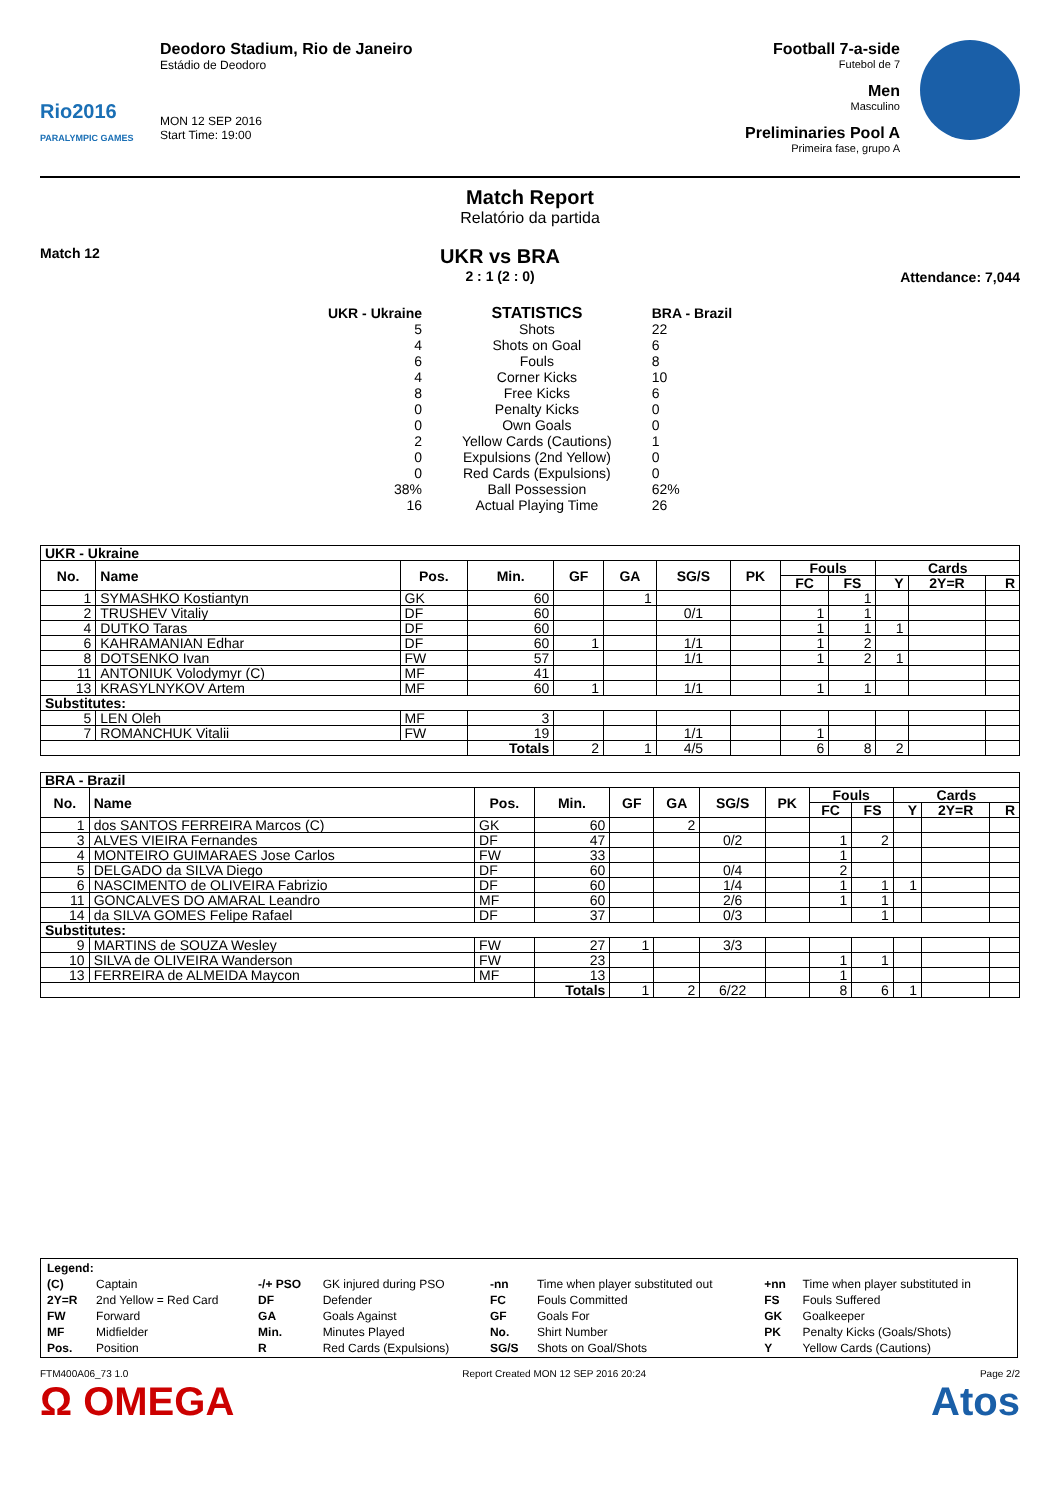Rio2016
PARALYMPIC GAMES
Deodoro Stadium, Rio de Janeiro
Estádio de Deodoro
MON 12 SEP 2016
Start Time: 19:00
Football 7-a-side
Futebol de 7
Men
Masculino
Preliminaries Pool A
Primeira fase, grupo A
Match Report
Relatório da partida
Match 12
UKR vs BRA
2 : 1 (2 : 0)
Attendance: 7,044
UKR - Ukraine
5
4
6
4
8
0
0
2
0
0
38%
16
STATISTICS
Shots
Shots on Goal
Fouls
Corner Kicks
Free Kicks
Penalty Kicks
Own Goals
Yellow Cards (Cautions)
Expulsions (2nd Yellow)
Red Cards (Expulsions)
Ball Possession
Actual Playing Time
BRA - Brazil
22
6
8
10
6
0
0
1
0
0
62%
26
| UKR - Ukraine | | | | | | | | | | | | |
| --- | --- | --- | --- | --- | --- | --- | --- | --- | --- | --- | --- | --- |
| No. | Name | Pos. | Min. | GF | GA | SG/S | PK | Fouls | | Cards | | |
| | | | | | | | | FC | FS | Y | 2Y=R | R |
| 1 | SYMASHKO Kostiantyn | GK | 60 | | 1 | | | | 1 | | | |
| 2 | TRUSHEV Vitaliy | DF | 60 | | | 0/1 | | 1 | 1 | | | |
| 4 | DUTKO Taras | DF | 60 | | | | | 1 | 1 | 1 | | |
| 6 | KAHRAMANIAN Edhar | DF | 60 | 1 | | 1/1 | | 1 | 2 | | | |
| 8 | DOTSENKO Ivan | FW | 57 | | | 1/1 | | 1 | 2 | 1 | | |
| 11 | ANTONIUK Volodymyr (C) | MF | 41 | | | | | | | | | |
| 13 | KRASYLNYKOV Artem | MF | 60 | 1 | | 1/1 | | 1 | 1 | | | |
| Substitutes: | | | | | | | | | | | | |
| 5 | LEN Oleh | MF | 3 | | | | | | | | | |
| 7 | ROMANCHUK Vitalii | FW | 19 | | | 1/1 | | 1 | | | | |
| | | | Totals | 2 | 1 | 4/5 | | 6 | 8 | 2 | | |
| BRA - Brazil | | | | | | | | | | | | |
| --- | --- | --- | --- | --- | --- | --- | --- | --- | --- | --- | --- | --- |
| No. | Name | Pos. | Min. | GF | GA | SG/S | PK | Fouls | | Cards | | |
| | | | | | | | | FC | FS | Y | 2Y=R | R |
| 1 | dos SANTOS FERREIRA Marcos (C) | GK | 60 | | 2 | | | | | | | |
| 3 | ALVES VIEIRA Fernandes | DF | 47 | | | 0/2 | | 1 | 2 | | | |
| 4 | MONTEIRO GUIMARAES Jose Carlos | FW | 33 | | | | | 1 | | | | |
| 5 | DELGADO da SILVA Diego | DF | 60 | | | 0/4 | | 2 | | | | |
| 6 | NASCIMENTO de OLIVEIRA Fabrizio | DF | 60 | | | 1/4 | | 1 | 1 | 1 | | |
| 11 | GONCALVES DO AMARAL Leandro | MF | 60 | | | 2/6 | | 1 | 1 | | | |
| 14 | da SILVA GOMES Felipe Rafael | DF | 37 | | | 0/3 | | | 1 | | | |
| Substitutes: | | | | | | | | | | | | |
| 9 | MARTINS de SOUZA Wesley | FW | 27 | 1 | | 3/3 | | | | | | |
| 10 | SILVA de OLIVEIRA Wanderson | FW | 23 | | | | | 1 | 1 | | | |
| 13 | FERREIRA de ALMEIDA Maycon | MF | 13 | | | | | 1 | | | | |
| | | | Totals | 1 | 2 | 6/22 | | 8 | 6 | 1 | | |
| Legend: | | | | | | | |
| (C) | Captain | -/+ PSO | GK injured during PSO | -nn | Time when player substituted out | +nn | Time when player substituted in |
| 2Y=R | 2nd Yellow = Red Card | DF | Defender | FC | Fouls Committed | FS | Fouls Suffered |
| FW | Forward | GA | Goals Against | GF | Goals For | GK | Goalkeeper |
| MF | Midfielder | Min. | Minutes Played | No. | Shirt Number | PK | Penalty Kicks (Goals/Shots) |
| Pos. | Position | R | Red Cards (Expulsions) | SG/S | Shots on Goal/Shots | Y | Yellow Cards (Cautions) |
FTM400A06_73 1.0 Report Created MON 12 SEP 2016 20:24 Page 2/2
Ω OMEGA Atos